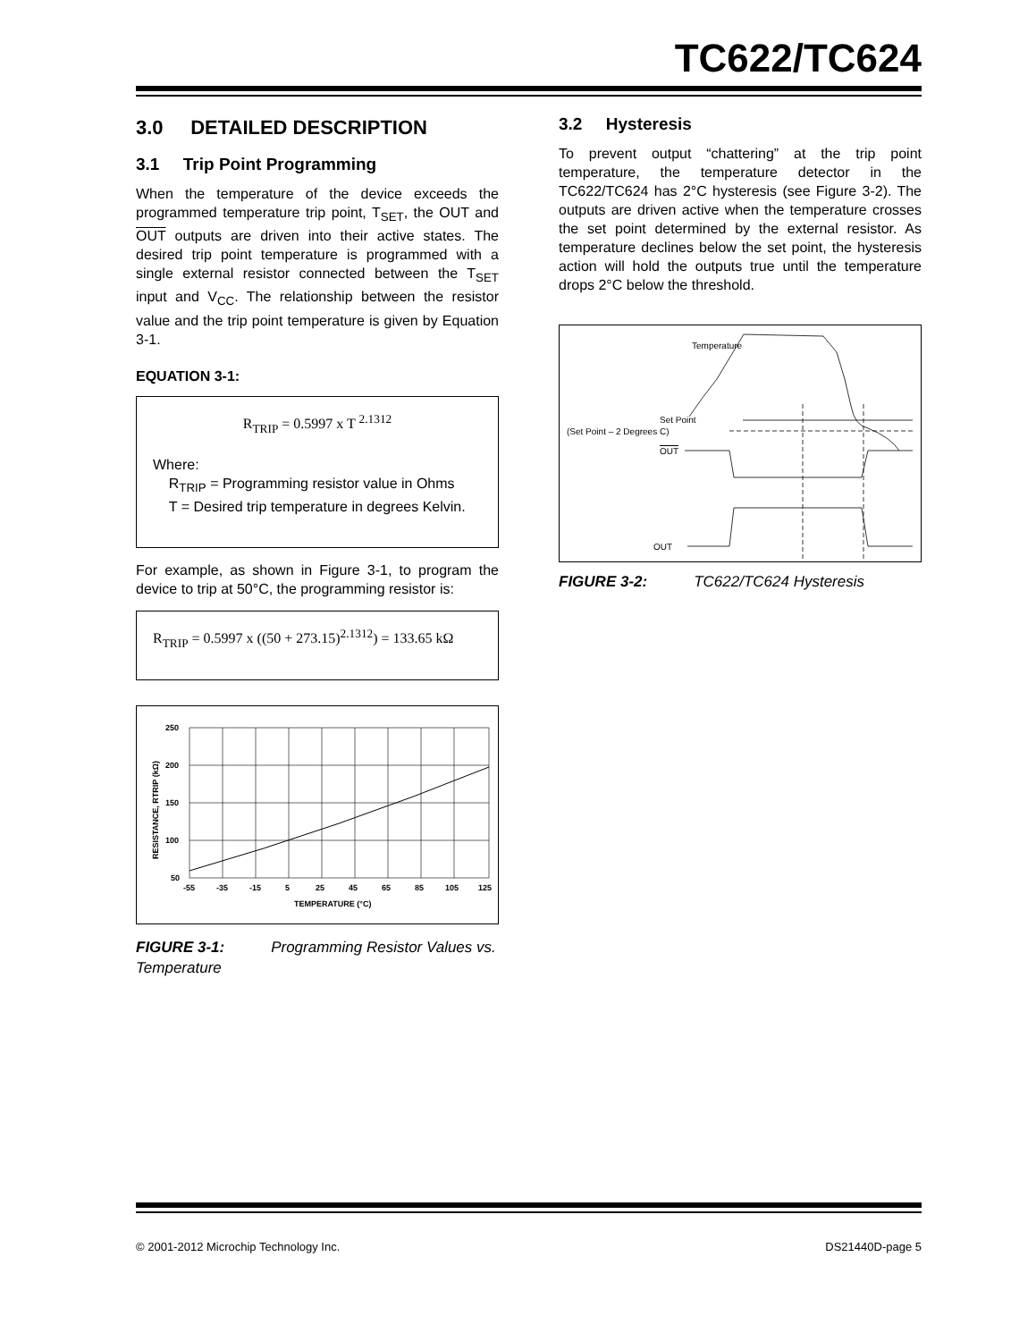TC622/TC624
3.0 DETAILED DESCRIPTION
3.1 Trip Point Programming
When the temperature of the device exceeds the programmed temperature trip point, T<sub>SET</sub>, the OUT and OUT outputs are driven into their active states. The desired trip point temperature is programmed with a single external resistor connected between the T<sub>SET</sub> input and V<sub>CC</sub>. The relationship between the resistor value and the trip point temperature is given by Equation 3-1.
EQUATION 3-1:
R<sub>TRIP</sub> = 0.5997 x T <sup>2.1312</sup>
Where:
R<sub>TRIP</sub> = Programming resistor value in Ohms
T = Desired trip temperature in degrees Kelvin.
For example, as shown in Figure 3-1, to program the device to trip at 50°C, the programming resistor is:
R<sub>TRIP</sub> = 0.5997 x ((50 + 273.15)<sup>2.1312</sup>) = 133.65 kΩ
250
200
150
100
50
-55
-35
-15
5
25
45
65
85
105
125
TEMPERATURE (°C)
RESISTANCE, RTRIP (kΩ)
FIGURE 3-1: Programming Resistor Values vs. Temperature
3.2 Hysteresis
To prevent output “chattering” at the trip point temperature, the temperature detector in the TC622/TC624 has 2°C hysteresis (see Figure 3-2). The outputs are driven active when the temperature crosses the set point determined by the external resistor. As temperature declines below the set point, the hysteresis action will hold the outputs true until the temperature drops 2°C below the threshold.
Temperature
Set Point
(Set Point – 2 Degrees C)
OUT
OUT
FIGURE 3-2: TC622/TC624 Hysteresis
© 2001-2012 Microchip Technology Inc. DS21440D-page 5